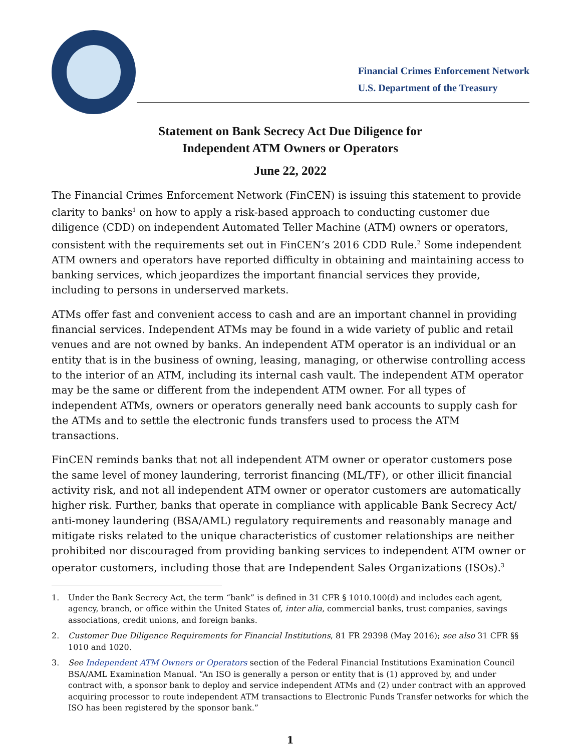Financial Crimes Enforcement Network
U.S. Department of the Treasury
Statement on Bank Secrecy Act Due Diligence for
Independent ATM Owners or Operators
June 22, 2022
The Financial Crimes Enforcement Network (FinCEN) is issuing this statement to provide clarity to banks<sup>1</sup> on how to apply a risk-based approach to conducting customer due diligence (CDD) on independent Automated Teller Machine (ATM) owners or operators, consistent with the requirements set out in FinCEN’s 2016 CDD Rule.<sup>2</sup> Some independent ATM owners and operators have reported difficulty in obtaining and maintaining access to banking services, which jeopardizes the important financial services they provide, including to persons in underserved markets.
ATMs offer fast and convenient access to cash and are an important channel in providing financial services. Independent ATMs may be found in a wide variety of public and retail venues and are not owned by banks. An independent ATM operator is an individual or an entity that is in the business of owning, leasing, managing, or otherwise controlling access to the interior of an ATM, including its internal cash vault. The independent ATM operator may be the same or different from the independent ATM owner. For all types of independent ATMs, owners or operators generally need bank accounts to supply cash for the ATMs and to settle the electronic funds transfers used to process the ATM transactions.
FinCEN reminds banks that not all independent ATM owner or operator customers pose the same level of money laundering, terrorist financing (ML/TF), or other illicit financial activity risk, and not all independent ATM owner or operator customers are automatically higher risk. Further, banks that operate in compliance with applicable Bank Secrecy Act/ anti-money laundering (BSA/AML) regulatory requirements and reasonably manage and mitigate risks related to the unique characteristics of customer relationships are neither prohibited nor discouraged from providing banking services to independent ATM owner or operator customers, including those that are Independent Sales Organizations (ISOs).<sup>3</sup>
1. Under the Bank Secrecy Act, the term “bank” is defined in 31 CFR § 1010.100(d) and includes each agent, agency, branch, or office within the United States of, inter alia, commercial banks, trust companies, savings associations, credit unions, and foreign banks.
2. Customer Due Diligence Requirements for Financial Institutions, 81 FR 29398 (May 2016); see also 31 CFR §§ 1010 and 1020.
3. See Independent ATM Owners or Operators section of the Federal Financial Institutions Examination Council BSA/AML Examination Manual. “An ISO is generally a person or entity that is (1) approved by, and under contract with, a sponsor bank to deploy and service independent ATMs and (2) under contract with an approved acquiring processor to route independent ATM transactions to Electronic Funds Transfer networks for which the ISO has been registered by the sponsor bank.”
1